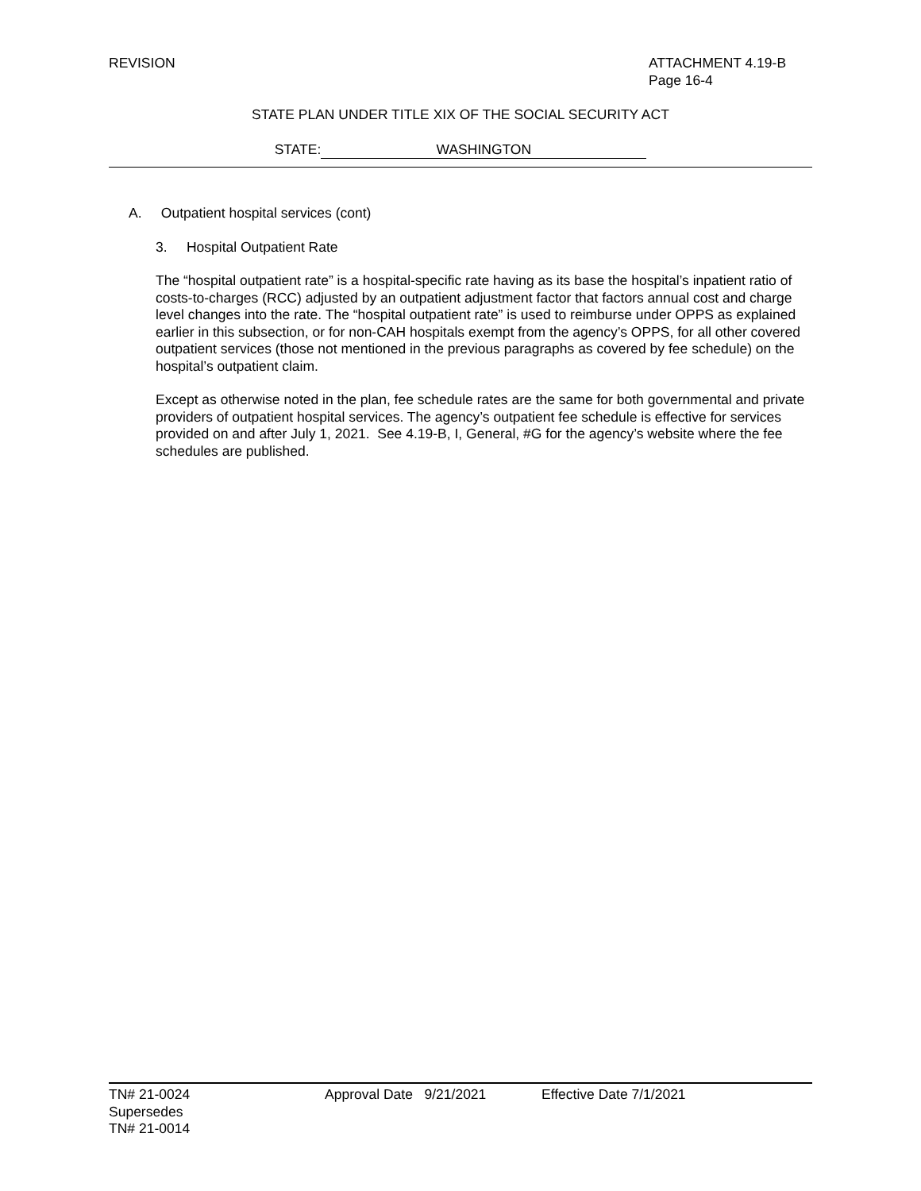REVISION ATTACHMENT 4.19-B
Page 16-4
STATE PLAN UNDER TITLE XIX OF THE SOCIAL SECURITY ACT
STATE: WASHINGTON
A. Outpatient hospital services (cont)
3. Hospital Outpatient Rate
The “hospital outpatient rate” is a hospital-specific rate having as its base the hospital’s inpatient ratio of costs-to-charges (RCC) adjusted by an outpatient adjustment factor that factors annual cost and charge level changes into the rate. The “hospital outpatient rate” is used to reimburse under OPPS as explained earlier in this subsection, or for non-CAH hospitals exempt from the agency’s OPPS, for all other covered outpatient services (those not mentioned in the previous paragraphs as covered by fee schedule) on the hospital’s outpatient claim.
Except as otherwise noted in the plan, fee schedule rates are the same for both governmental and private providers of outpatient hospital services. The agency’s outpatient fee schedule is effective for services provided on and after July 1, 2021. See 4.19-B, I, General, #G for the agency’s website where the fee schedules are published.
TN# 21-0024
Supersedes
TN# 21-0014
Approval Date 9/21/2021 Effective Date 7/1/2021